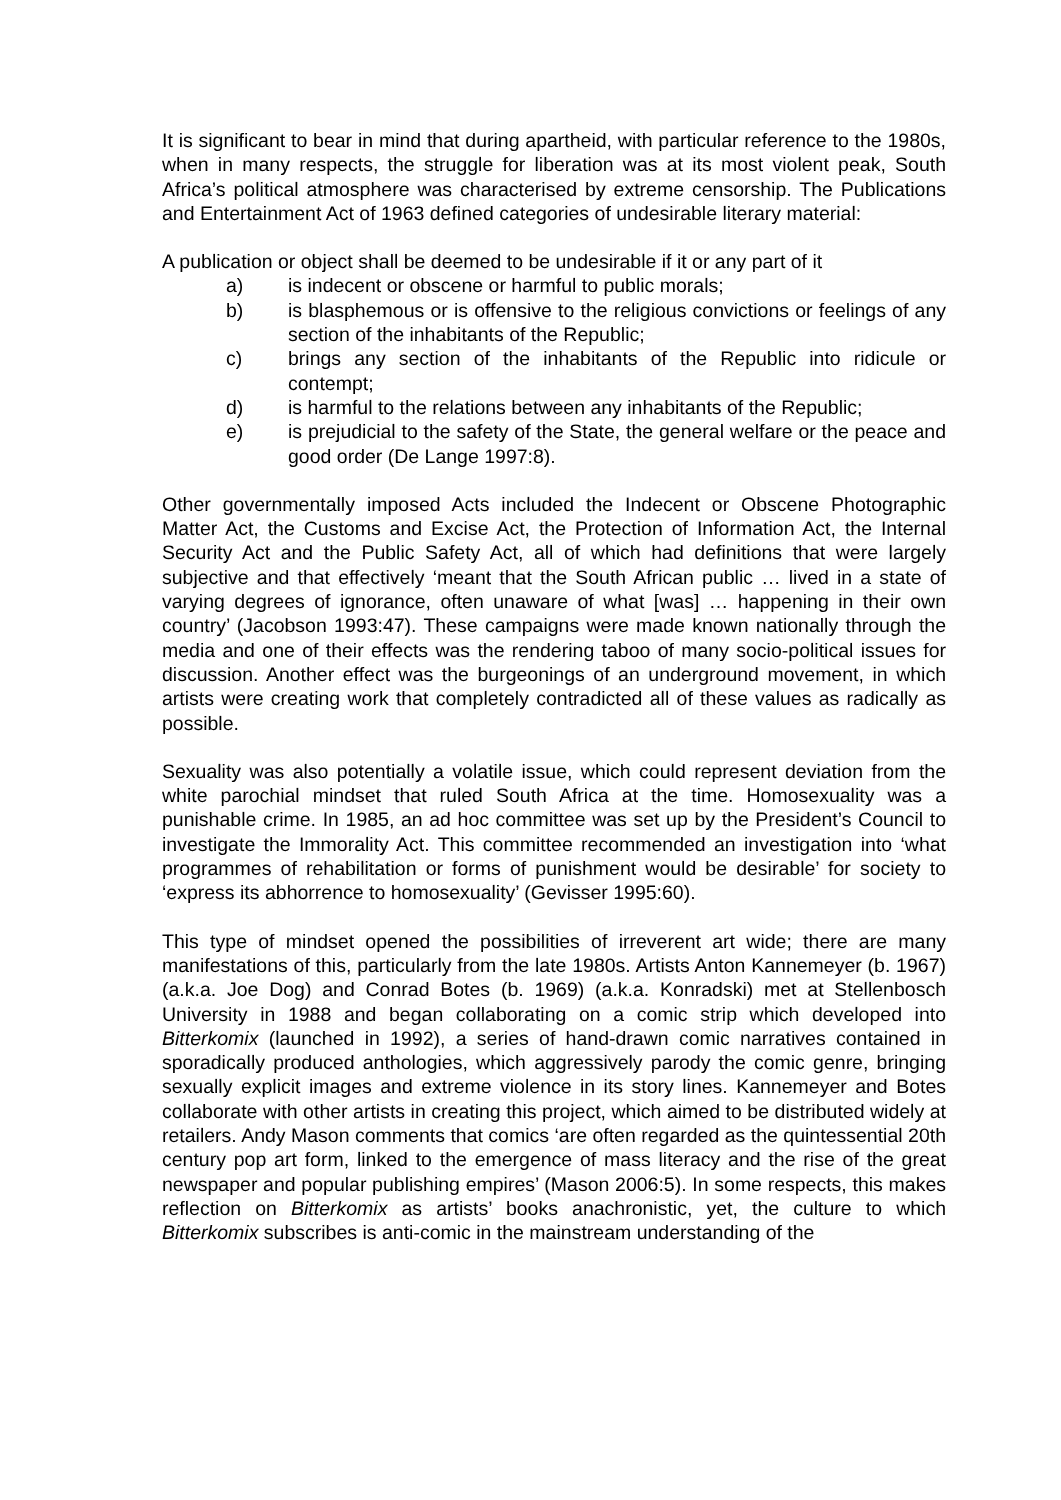It is significant to bear in mind that during apartheid, with particular reference to the 1980s, when in many respects, the struggle for liberation was at its most violent peak, South Africa’s political atmosphere was characterised by extreme censorship. The Publications and Entertainment Act of 1963 defined categories of undesirable literary material:
A publication or object shall be deemed to be undesirable if it or any part of it
a) is indecent or obscene or harmful to public morals;
b) is blasphemous or is offensive to the religious convictions or feelings of any section of the inhabitants of the Republic;
c) brings any section of the inhabitants of the Republic into ridicule or contempt;
d) is harmful to the relations between any inhabitants of the Republic;
e) is prejudicial to the safety of the State, the general welfare or the peace and good order (De Lange 1997:8).
Other governmentally imposed Acts included the Indecent or Obscene Photographic Matter Act, the Customs and Excise Act, the Protection of Information Act, the Internal Security Act and the Public Safety Act, all of which had definitions that were largely subjective and that effectively ‘meant that the South African public … lived in a state of varying degrees of ignorance, often unaware of what [was] … happening in their own country’ (Jacobson 1993:47). These campaigns were made known nationally through the media and one of their effects was the rendering taboo of many socio-political issues for discussion. Another effect was the burgeonings of an underground movement, in which artists were creating work that completely contradicted all of these values as radically as possible.
Sexuality was also potentially a volatile issue, which could represent deviation from the white parochial mindset that ruled South Africa at the time. Homosexuality was a punishable crime. In 1985, an ad hoc committee was set up by the President’s Council to investigate the Immorality Act. This committee recommended an investigation into ‘what programmes of rehabilitation or forms of punishment would be desirable’ for society to ‘express its abhorrence to homosexuality’ (Gevisser 1995:60).
This type of mindset opened the possibilities of irreverent art wide; there are many manifestations of this, particularly from the late 1980s. Artists Anton Kannemeyer (b. 1967) (a.k.a. Joe Dog) and Conrad Botes (b. 1969) (a.k.a. Konradski) met at Stellenbosch University in 1988 and began collaborating on a comic strip which developed into Bitterkomix (launched in 1992), a series of hand-drawn comic narratives contained in sporadically produced anthologies, which aggressively parody the comic genre, bringing sexually explicit images and extreme violence in its story lines. Kannemeyer and Botes collaborate with other artists in creating this project, which aimed to be distributed widely at retailers. Andy Mason comments that comics ‘are often regarded as the quintessential 20th century pop art form, linked to the emergence of mass literacy and the rise of the great newspaper and popular publishing empires’ (Mason 2006:5). In some respects, this makes reflection on Bitterkomix as artists’ books anachronistic, yet, the culture to which Bitterkomix subscribes is anti-comic in the mainstream understanding of the